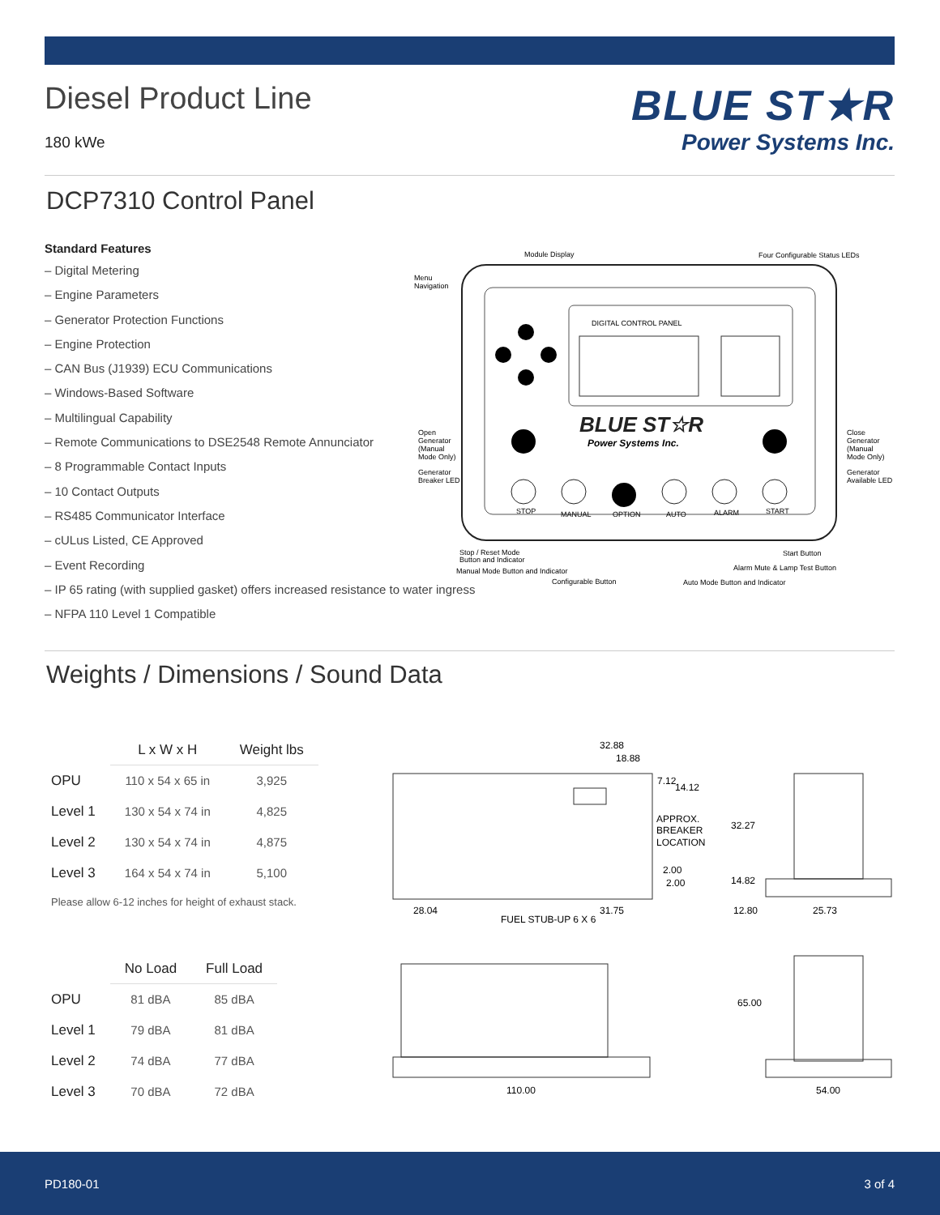Diesel Product Line
180 kWe
BLUE ST★R
Power Systems Inc.
DCP7310 Control Panel
Standard Features
– Digital Metering
– Engine Parameters
– Generator Protection Functions
– Engine Protection
– CAN Bus (J1939) ECU Communications
– Windows-Based Software
– Multilingual Capability
– Remote Communications to DSE2548 Remote Annunciator
– 8 Programmable Contact Inputs
– 10 Contact Outputs
– RS485 Communicator Interface
– cULus Listed, CE Approved
– Event Recording
– IP 65 rating (with supplied gasket) offers increased resistance to water ingress
– NFPA 110 Level 1 Compatible
DIGITAL CONTROL PANEL
BLUE ST☆R
Power Systems Inc.
STOP
MANUAL
OPTION
AUTO
ALARM
START
Module Display
Four Configurable Status LEDs
Menu
Navigation
Open
Generator
(Manual
Mode Only)
Generator
Breaker LED
Close
Generator
(Manual
Mode Only)
Generator
Available LED
Stop / Reset Mode
Button and Indicator
Manual Mode Button and Indicator
Configurable Button
Auto Mode Button and Indicator
Alarm Mute & Lamp Test Button
Start Button
Weights / Dimensions / Sound Data
| | L x W x H | Weight lbs |
| --- | --- | --- |
| OPU | 110 x 54 x 65 in | 3,925 |
| Level 1 | 130 x 54 x 74 in | 4,825 |
| Level 2 | 130 x 54 x 74 in | 4,875 |
| Level 3 | 164 x 54 x 74 in | 5,100 |
Please allow 6-12 inches for height of exhaust stack.
| | No Load | Full Load |
| --- | --- | --- |
| OPU | 81 dBA | 85 dBA |
| Level 1 | 79 dBA | 81 dBA |
| Level 2 | 74 dBA | 77 dBA |
| Level 3 | 70 dBA | 72 dBA |
32.88
18.88
7.12
14.12
APPROX.
BREAKER
LOCATION
2.00
2.00
28.04
31.75
FUEL STUB-UP 6 X 6
32.27
14.82
12.80
25.73
110.00
65.00
54.00
PD180-01 3 of 4